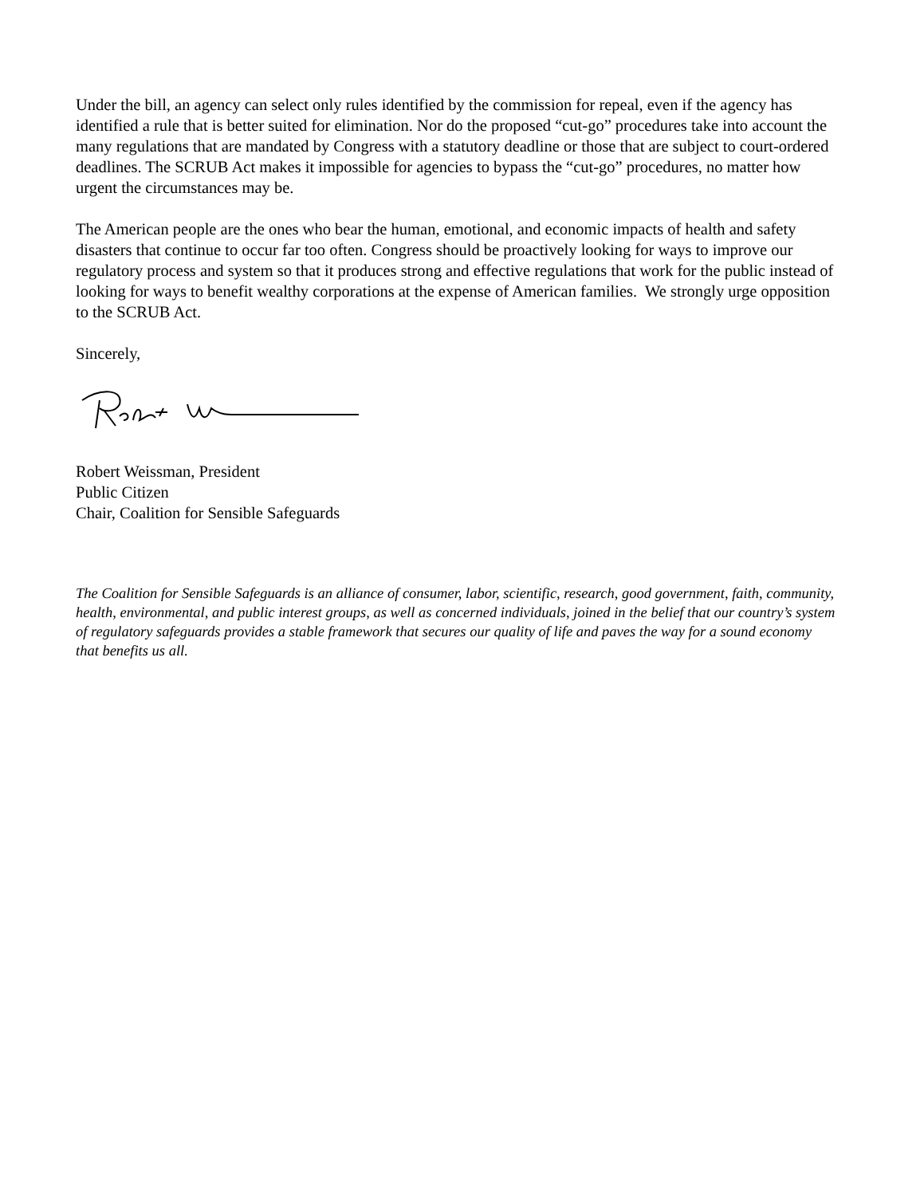Under the bill, an agency can select only rules identified by the commission for repeal, even if the agency has identified a rule that is better suited for elimination. Nor do the proposed “cut-go” procedures take into account the many regulations that are mandated by Congress with a statutory deadline or those that are subject to court-ordered deadlines. The SCRUB Act makes it impossible for agencies to bypass the “cut-go” procedures, no matter how urgent the circumstances may be.
The American people are the ones who bear the human, emotional, and economic impacts of health and safety disasters that continue to occur far too often. Congress should be proactively looking for ways to improve our regulatory process and system so that it produces strong and effective regulations that work for the public instead of looking for ways to benefit wealthy corporations at the expense of American families. We strongly urge opposition to the SCRUB Act.
Sincerely,
Robert Weissman, President
Public Citizen
Chair, Coalition for Sensible Safeguards
The Coalition for Sensible Safeguards is an alliance of consumer, labor, scientific, research, good government, faith, community, health, environmental, and public interest groups, as well as concerned individuals, joined in the belief that our country’s system of regulatory safeguards provides a stable framework that secures our quality of life and paves the way for a sound economy that benefits us all.